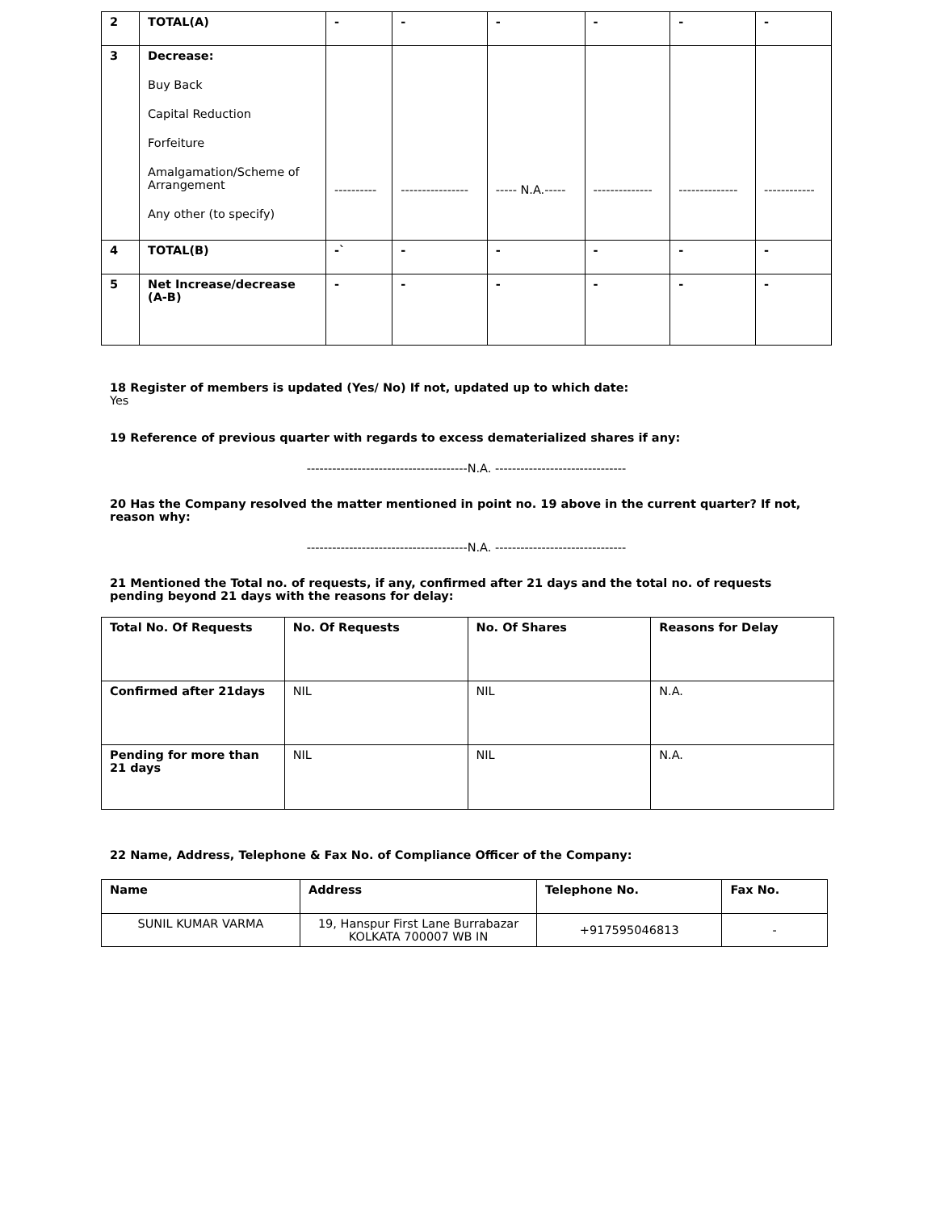| 2 | TOTAL(A) | - | - | - | - | - | - |
| 3 | Decrease: Buy Back Capital Reduction Forfeiture Amalgamation/Scheme of Arrangement Any other (to specify) | ---------- | ---------------- | ----- N.A.----- | -------------- | -------------- | ------------ |
| 4 | TOTAL(B) | -` | - | - | - | - | - |
| 5 | Net Increase/decrease (A-B) | - | - | - | - | - | - |
18 Register of members is updated (Yes/ No) If not, updated up to which date:
Yes
19 Reference of previous quarter with regards to excess dematerialized shares if any:
--------------------------------------N.A. -------------------------------
20 Has the Company resolved the matter mentioned in point no. 19 above in the current quarter? If not, reason why:
--------------------------------------N.A. -------------------------------
21 Mentioned the Total no. of requests, if any, confirmed after 21 days and the total no. of requests pending beyond 21 days with the reasons for delay:
| Total No. Of Requests | No. Of Requests | No. Of Shares | Reasons for Delay |
| --- | --- | --- | --- |
| Confirmed after 21days | NIL | NIL | N.A. |
| Pending for more than 21 days | NIL | NIL | N.A. |
22 Name, Address, Telephone & Fax No. of Compliance Officer of the Company:
| Name | Address | Telephone No. | Fax No. |
| --- | --- | --- | --- |
| SUNIL KUMAR VARMA | 19, Hanspur First Lane Burrabazar KOLKATA 700007 WB IN | +917595046813 | - |